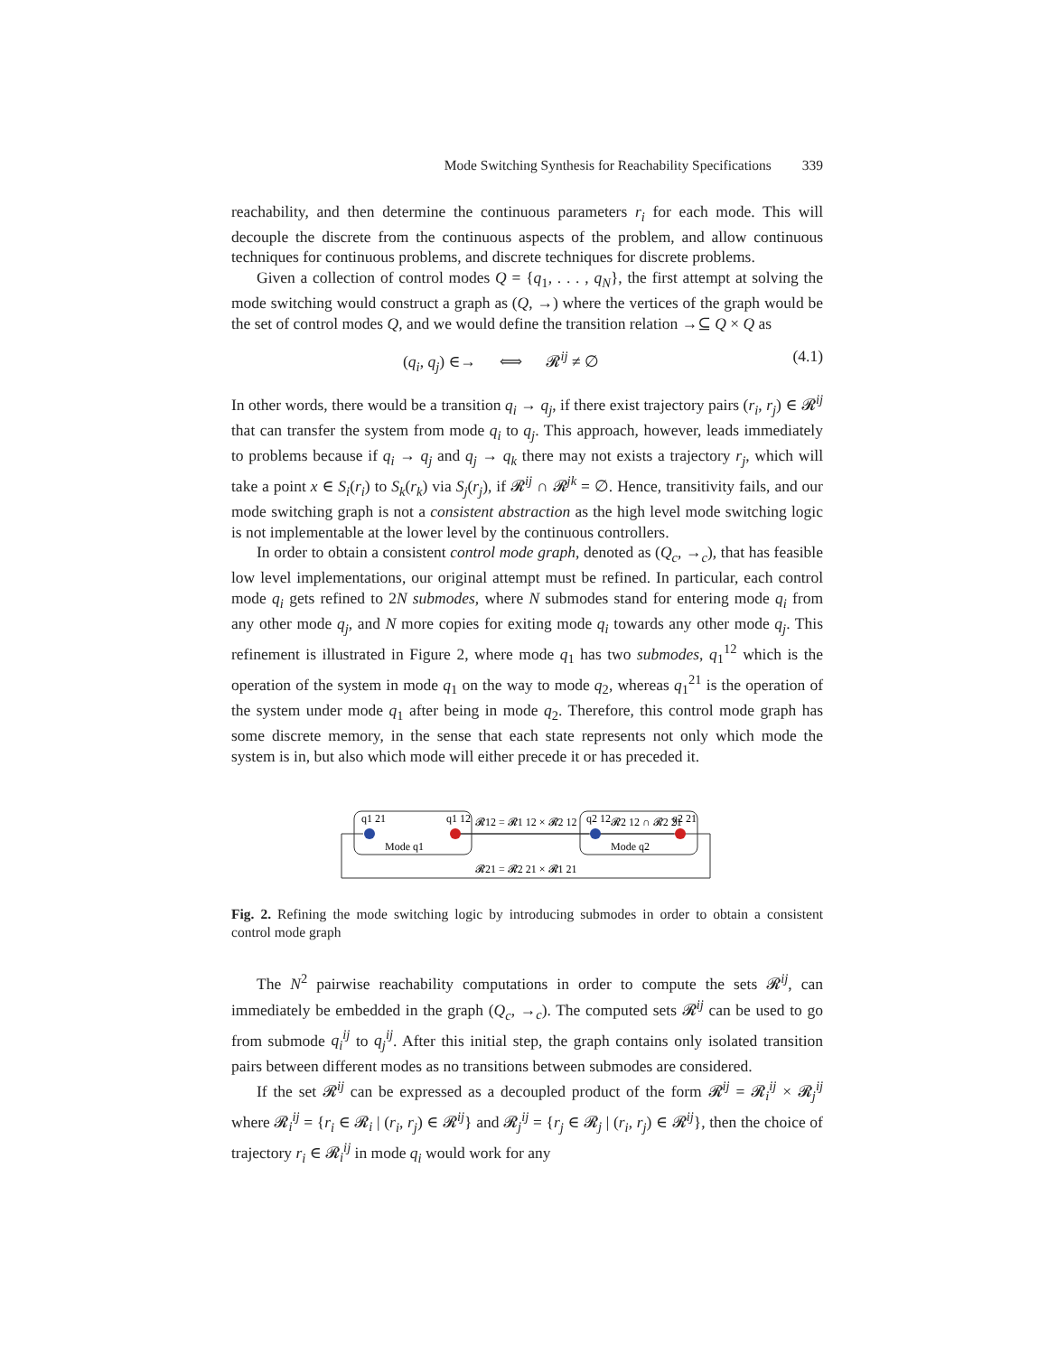Mode Switching Synthesis for Reachability Specifications 339
reachability, and then determine the continuous parameters r<sub>i</sub> for each mode. This will decouple the discrete from the continuous aspects of the problem, and allow continuous techniques for continuous problems, and discrete techniques for discrete problems.
Given a collection of control modes Q = {q<sub>1</sub>, . . . , q<sub>N</sub>}, the first attempt at solving the mode switching would construct a graph as (Q, →) where the vertices of the graph would be the set of control modes Q, and we would define the transition relation →⊆ Q × Q as
(q<sub>i</sub>, q<sub>j</sub>) ∈→ ⟺ 𝓡<sup>ij</sup> ≠ ∅ (4.1)
In other words, there would be a transition q<sub>i</sub> → q<sub>j</sub>, if there exist trajectory pairs (r<sub>i</sub>, r<sub>j</sub>) ∈ 𝓡<sup>ij</sup> that can transfer the system from mode q<sub>i</sub> to q<sub>j</sub>. This approach, however, leads immediately to problems because if q<sub>i</sub> → q<sub>j</sub> and q<sub>j</sub> → q<sub>k</sub> there may not exists a trajectory r<sub>j</sub>, which will take a point x ∈ S<sub>i</sub>(r<sub>i</sub>) to S<sub>k</sub>(r<sub>k</sub>) via S<sub>j</sub>(r<sub>j</sub>), if 𝓡<sup>ij</sup> ∩ 𝓡<sup>jk</sup> = ∅. Hence, transitivity fails, and our mode switching graph is not a consistent abstraction as the high level mode switching logic is not implementable at the lower level by the continuous controllers.
In order to obtain a consistent control mode graph, denoted as (Q<sub>c</sub>, →<sub>c</sub>), that has feasible low level implementations, our original attempt must be refined. In particular, each control mode q<sub>i</sub> gets refined to 2N submodes, where N submodes stand for entering mode q<sub>i</sub> from any other mode q<sub>j</sub>, and N more copies for exiting mode q<sub>i</sub> towards any other mode q<sub>j</sub>. This refinement is illustrated in Figure 2, where mode q<sub>1</sub> has two submodes, q<sub>1</sub><sup>12</sup> which is the operation of the system in mode q<sub>1</sub> on the way to mode q<sub>2</sub>, whereas q<sub>1</sub><sup>21</sup> is the operation of the system under mode q<sub>1</sub> after being in mode q<sub>2</sub>. Therefore, this control mode graph has some discrete memory, in the sense that each state represents not only which mode the system is in, but also which mode will either precede it or has preceded it.
q1 21
q1 12
Mode q1
Mode q2
𝓡12 = 𝓡1 12 × 𝓡2 12
q2 12
𝓡2 12 ∩ 𝓡2 21
q2 21
𝓡21 = 𝓡2 21 × 𝓡1 21
Fig. 2. Refining the mode switching logic by introducing submodes in order to obtain a consistent control mode graph
The N<sup>2</sup> pairwise reachability computations in order to compute the sets 𝓡<sup>ij</sup>, can immediately be embedded in the graph (Q<sub>c</sub>, →<sub>c</sub>). The computed sets 𝓡<sup>ij</sup> can be used to go from submode q<sub>i</sub><sup>ij</sup> to q<sub>j</sub><sup>ij</sup>. After this initial step, the graph contains only isolated transition pairs between different modes as no transitions between submodes are considered.
If the set 𝓡<sup>ij</sup> can be expressed as a decoupled product of the form 𝓡<sup>ij</sup> = 𝓡<sub>i</sub><sup>ij</sup> × 𝓡<sub>j</sub><sup>ij</sup> where 𝓡<sub>i</sub><sup>ij</sup> = {r<sub>i</sub> ∈ 𝓡<sub>i</sub> | (r<sub>i</sub>, r<sub>j</sub>) ∈ 𝓡<sup>ij</sup>} and 𝓡<sub>j</sub><sup>ij</sup> = {r<sub>j</sub> ∈ 𝓡<sub>j</sub> | (r<sub>i</sub>, r<sub>j</sub>) ∈ 𝓡<sup>ij</sup>}, then the choice of trajectory r<sub>i</sub> ∈ 𝓡<sub>i</sub><sup>ij</sup> in mode q<sub>i</sub> would work for any